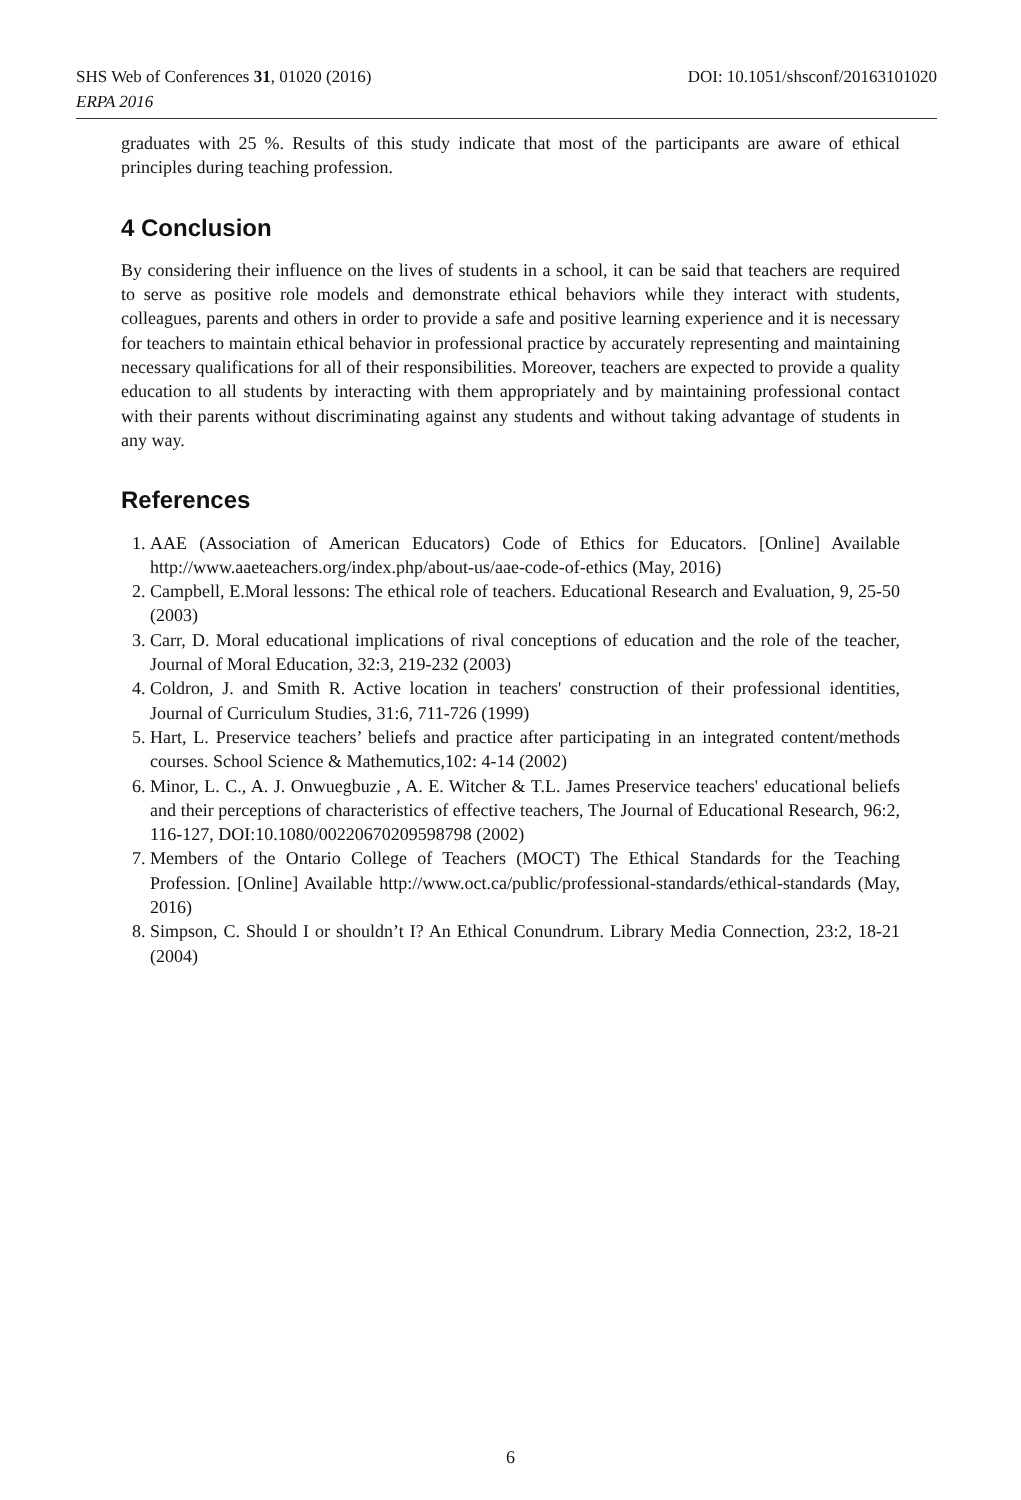SHS Web of Conferences 31, 01020 (2016)
DOI: 10.1051/shsconf/20163101020
ERPA 2016
graduates with 25 %. Results of this study indicate that most of the participants are aware of ethical principles during teaching profession.
4 Conclusion
By considering their influence on the lives of students in a school, it can be said that teachers are required to serve as positive role models and demonstrate ethical behaviors while they interact with students, colleagues, parents and others in order to provide a safe and positive learning experience and it is necessary for teachers to maintain ethical behavior in professional practice by accurately representing and maintaining necessary qualifications for all of their responsibilities. Moreover, teachers are expected to provide a quality education to all students by interacting with them appropriately and by maintaining professional contact with their parents without discriminating against any students and without taking advantage of students in any way.
References
1. AAE (Association of American Educators) Code of Ethics for Educators. [Online] Available http://www.aaeteachers.org/index.php/about-us/aae-code-of-ethics (May, 2016)
2. Campbell, E.Moral lessons: The ethical role of teachers. Educational Research and Evaluation, 9, 25-50 (2003)
3. Carr, D. Moral educational implications of rival conceptions of education and the role of the teacher, Journal of Moral Education, 32:3, 219-232 (2003)
4. Coldron, J. and Smith R. Active location in teachers' construction of their professional identities, Journal of Curriculum Studies, 31:6, 711-726 (1999)
5. Hart, L. Preservice teachers’ beliefs and practice after participating in an integrated content/methods courses. School Science & Mathemutics,102: 4-14 (2002)
6. Minor, L. C., A. J. Onwuegbuzie , A. E. Witcher & T.L. James Preservice teachers' educational beliefs and their perceptions of characteristics of effective teachers, The Journal of Educational Research, 96:2, 116-127, DOI:10.1080/00220670209598798 (2002)
7. Members of the Ontario College of Teachers (MOCT) The Ethical Standards for the Teaching Profession. [Online] Available http://www.oct.ca/public/professional-standards/ethical-standards (May, 2016)
8. Simpson, C. Should I or shouldn’t I? An Ethical Conundrum. Library Media Connection, 23:2, 18-21 (2004)
6